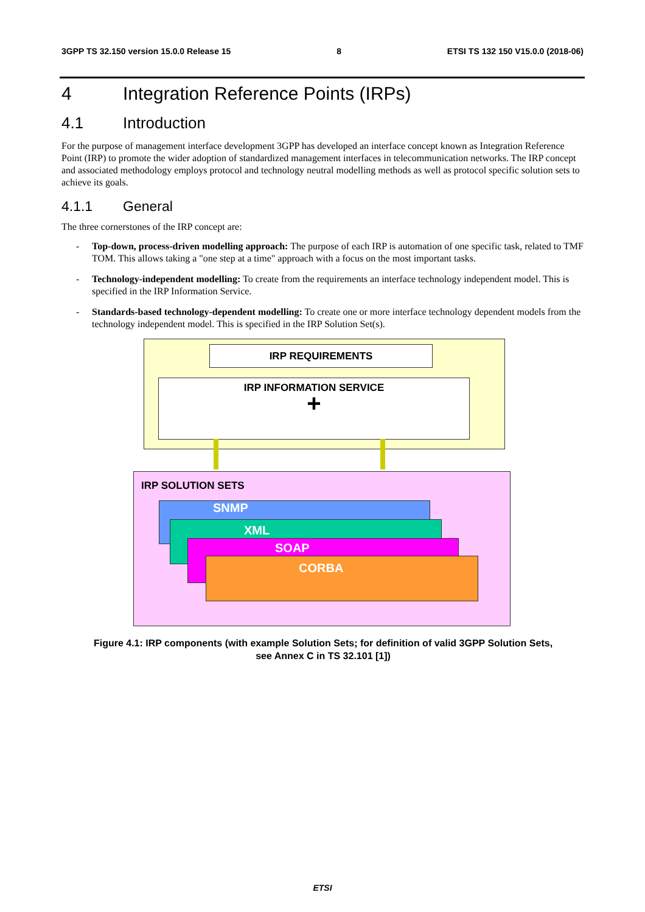3GPP TS 32.150 version 15.0.0 Release 15 8 ETSI TS 132 150 V15.0.0 (2018-06)
4 Integration Reference Points (IRPs)
4.1 Introduction
For the purpose of management interface development 3GPP has developed an interface concept known as Integration Reference Point (IRP) to promote the wider adoption of standardized management interfaces in telecommunication networks. The IRP concept and associated methodology employs protocol and technology neutral modelling methods as well as protocol specific solution sets to achieve its goals.
4.1.1 General
The three cornerstones of the IRP concept are:
- Top-down, process-driven modelling approach: The purpose of each IRP is automation of one specific task, related to TMF TOM. This allows taking a "one step at a time" approach with a focus on the most important tasks.
- Technology-independent modelling: To create from the requirements an interface technology independent model. This is specified in the IRP Information Service.
- Standards-based technology-dependent modelling: To create one or more interface technology dependent models from the technology independent model. This is specified in the IRP Solution Set(s).
IRP REQUIREMENTS
IRP INFORMATION SERVICE
+
IRP SOLUTION SETS
SNMP
XML
SOAP
CORBA
Figure 4.1: IRP components (with example Solution Sets; for definition of valid 3GPP Solution Sets,
see Annex C in TS 32.101 [1])
ETSI